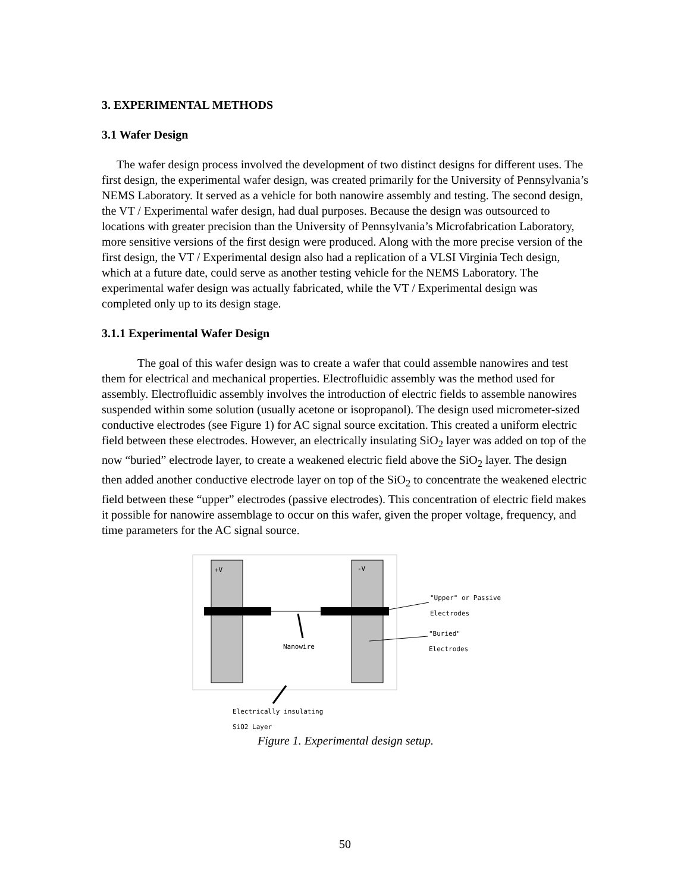3. EXPERIMENTAL METHODS
3.1 Wafer Design
The wafer design process involved the development of two distinct designs for different uses. The first design, the experimental wafer design, was created primarily for the University of Pennsylvania’s NEMS Laboratory. It served as a vehicle for both nanowire assembly and testing. The second design, the VT / Experimental wafer design, had dual purposes. Because the design was outsourced to locations with greater precision than the University of Pennsylvania’s Microfabrication Laboratory, more sensitive versions of the first design were produced. Along with the more precise version of the first design, the VT / Experimental design also had a replication of a VLSI Virginia Tech design, which at a future date, could serve as another testing vehicle for the NEMS Laboratory. The experimental wafer design was actually fabricated, while the VT / Experimental design was completed only up to its design stage.
3.1.1 Experimental Wafer Design
The goal of this wafer design was to create a wafer that could assemble nanowires and test them for electrical and mechanical properties. Electrofluidic assembly was the method used for assembly. Electrofluidic assembly involves the introduction of electric fields to assemble nanowires suspended within some solution (usually acetone or isopropanol). The design used micrometer-sized conductive electrodes (see Figure 1) for AC signal source excitation. This created a uniform electric field between these electrodes. However, an electrically insulating SiO<sub>2</sub> layer was added on top of the now “buried” electrode layer, to create a weakened electric field above the SiO<sub>2</sub> layer. The design then added another conductive electrode layer on top of the SiO<sub>2</sub> to concentrate the weakened electric field between these “upper” electrodes (passive electrodes). This concentration of electric field makes it possible for nanowire assemblage to occur on this wafer, given the proper voltage, frequency, and time parameters for the AC signal source.
+V -V
"Upper" or Passive
Electrodes
"Buried"
Electrodes
Nanowire
Electrically insulating
SiO2 Layer
Figure 1. Experimental design setup.
50